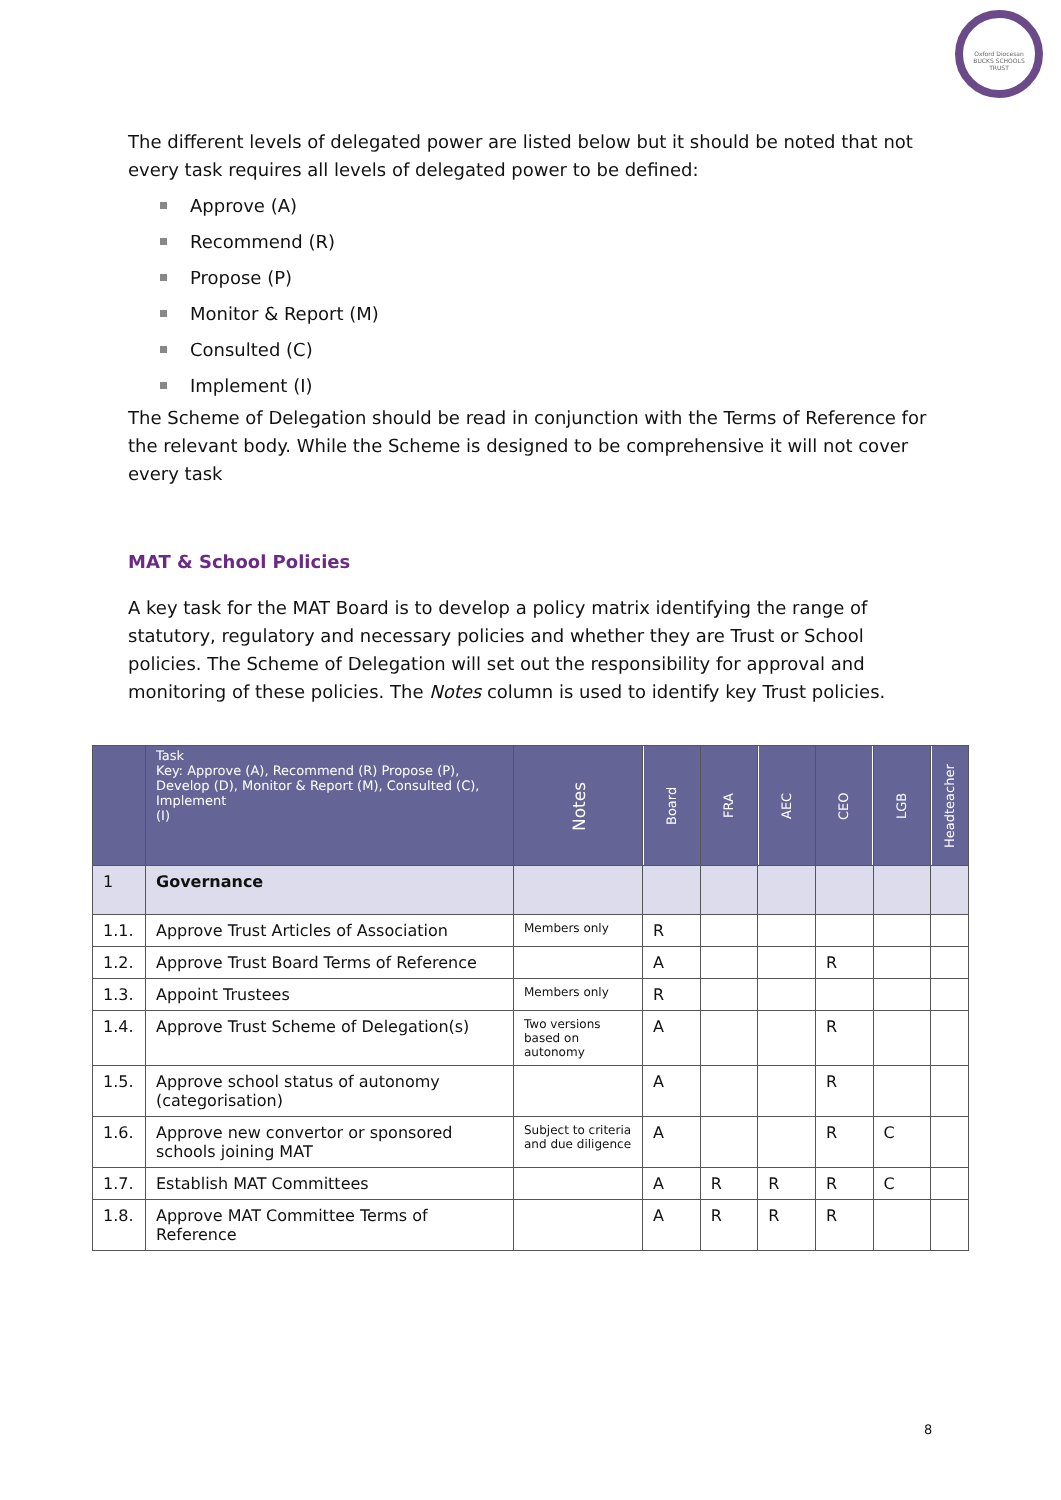Oxford Diocesan
BUCKS SCHOOLS TRUST
The different levels of delegated power are listed below but it should be noted that not every task requires all levels of delegated power to be defined:
Approve (A)
Recommend (R)
Propose (P)
Monitor & Report (M)
Consulted (C)
Implement (I)
The Scheme of Delegation should be read in conjunction with the Terms of Reference for the relevant body. While the Scheme is designed to be comprehensive it will not cover every task
MAT & School Policies
A key task for the MAT Board is to develop a policy matrix identifying the range of statutory, regulatory and necessary policies and whether they are Trust or School policies. The Scheme of Delegation will set out the responsibility for approval and monitoring of these policies. The Notes column is used to identify key Trust policies.
| | Task Key: Approve (A), Recommend (R) Propose (P), Develop (D), Monitor & Report (M), Consulted (C), Implement (I) | Notes | Board | FRA | AEC | CEO | LGB | Headteacher |
| --- | --- | --- | --- | --- | --- | --- | --- | --- |
| 1 | Governance | | | | | | | |
| 1.1. | Approve Trust Articles of Association | Members only | R | | | | | |
| 1.2. | Approve Trust Board Terms of Reference | | A | | | R | | |
| 1.3. | Appoint Trustees | Members only | R | | | | | |
| 1.4. | Approve Trust Scheme of Delegation(s) | Two versions based on autonomy | A | | | R | | |
| 1.5. | Approve school status of autonomy (categorisation) | | A | | | R | | |
| 1.6. | Approve new convertor or sponsored schools joining MAT | Subject to criteria and due diligence | A | | | R | C | |
| 1.7. | Establish MAT Committees | | A | R | R | R | C | |
| 1.8. | Approve MAT Committee Terms of Reference | | A | R | R | R | | |
8